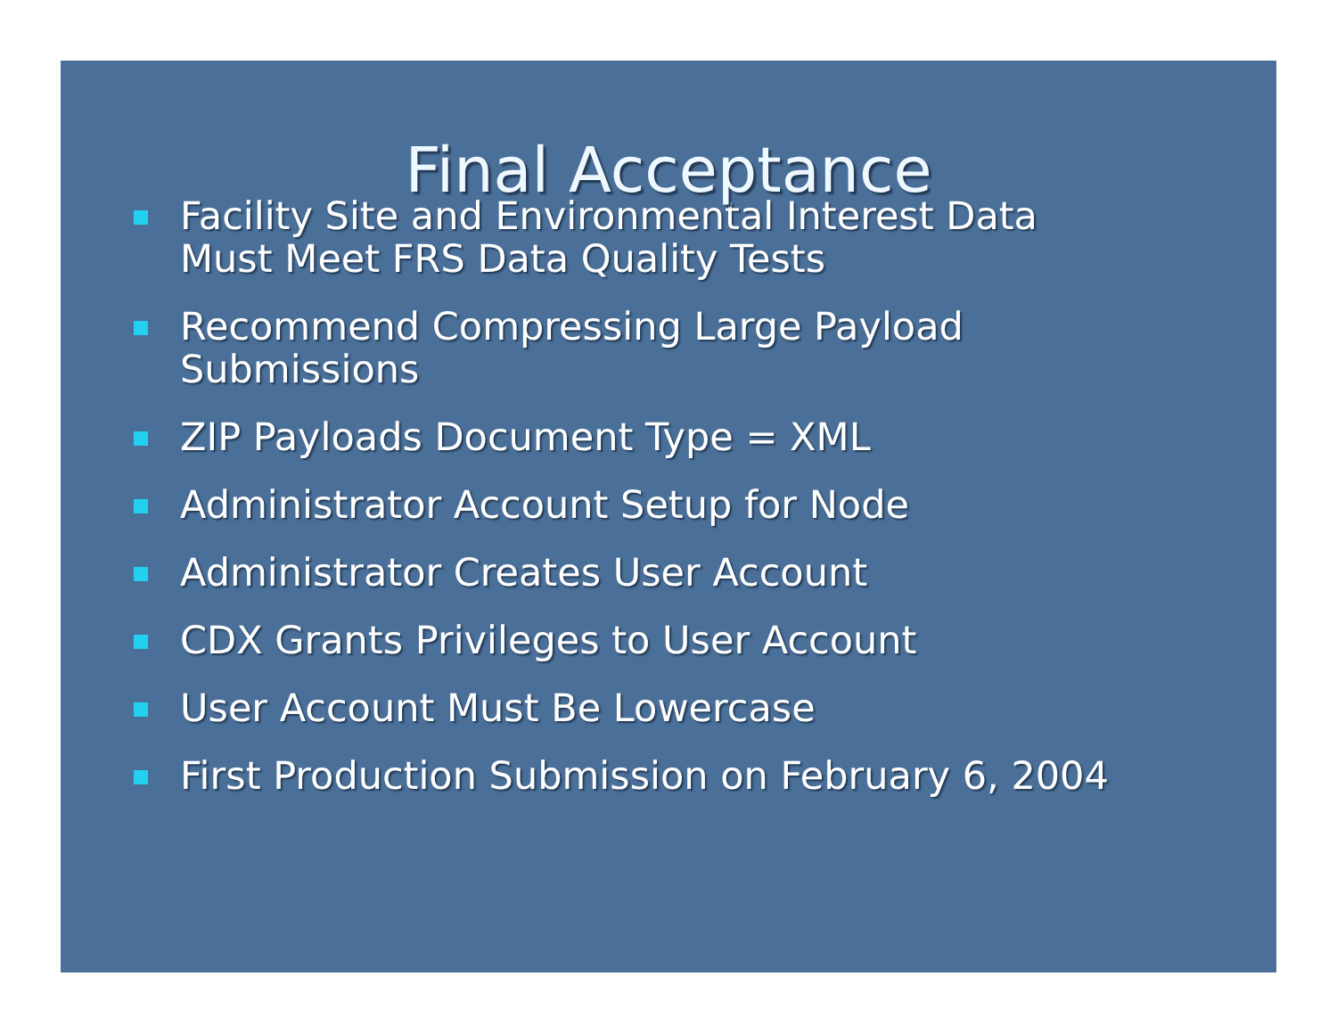Final Acceptance
Facility Site and Environmental Interest Data
Must Meet FRS Data Quality Tests
Recommend Compressing Large Payload
Submissions
ZIP Payloads Document Type = XML
Administrator Account Setup for Node
Administrator Creates User Account
CDX Grants Privileges to User Account
User Account Must Be Lowercase
First Production Submission on February 6, 2004